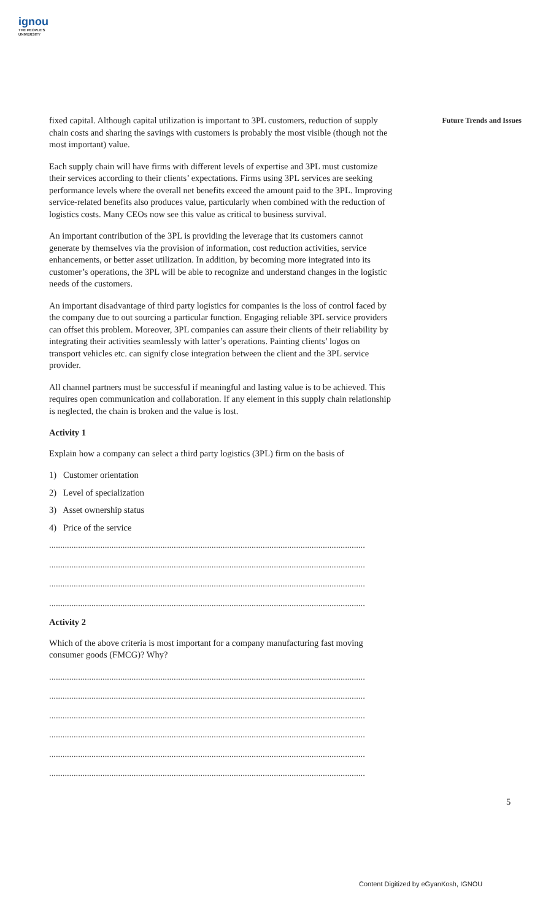ignou
THE PEOPLE'S
UNIVERSITY
Future Trends and Issues
fixed capital. Although capital utilization is important to 3PL customers, reduction of supply chain costs and sharing the savings with customers is probably the most visible (though not the most important) value.
Each supply chain will have firms with different levels of expertise and 3PL must customize their services according to their clients’ expectations. Firms using 3PL services are seeking performance levels where the overall net benefits exceed the amount paid to the 3PL. Improving service-related benefits also produces value, particularly when combined with the reduction of logistics costs. Many CEOs now see this value as critical to business survival.
An important contribution of the 3PL is providing the leverage that its customers cannot generate by themselves via the provision of information, cost reduction activities, service enhancements, or better asset utilization. In addition, by becoming more integrated into its customer’s operations, the 3PL will be able to recognize and understand changes in the logistic needs of the customers.
An important disadvantage of third party logistics for companies is the loss of control faced by the company due to out sourcing a particular function. Engaging reliable 3PL service providers can offset this problem. Moreover, 3PL companies can assure their clients of their reliability by integrating their activities seamlessly with latter’s operations. Painting clients’ logos on transport vehicles etc. can signify close integration between the client and the 3PL service provider.
All channel partners must be successful if meaningful and lasting value is to be achieved. This requires open communication and collaboration. If any element in this supply chain relationship is neglected, the chain is broken and the value is lost.
Activity 1
Explain how a company can select a third party logistics (3PL) firm on the basis of
1) Customer orientation
2) Level of specialization
3) Asset ownership status
4) Price of the service
..............................................................................................................................................
..............................................................................................................................................
..............................................................................................................................................
..............................................................................................................................................
Activity 2
Which of the above criteria is most important for a company manufacturing fast moving consumer goods (FMCG)? Why?
..............................................................................................................................................
..............................................................................................................................................
..............................................................................................................................................
..............................................................................................................................................
..............................................................................................................................................
..............................................................................................................................................
5
Content Digitized by eGyanKosh, IGNOU